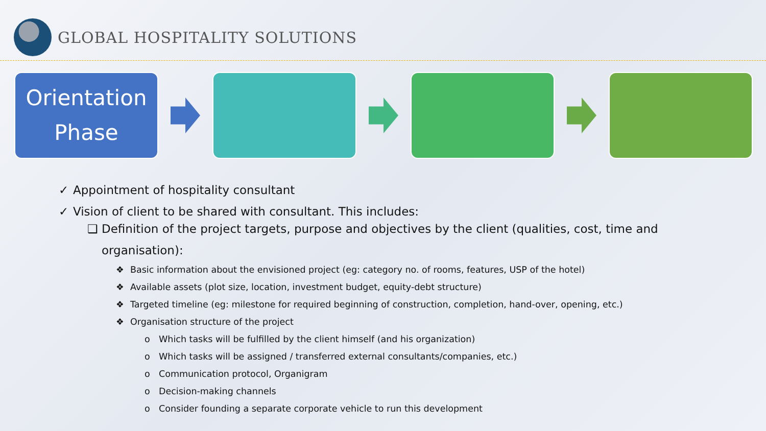GLOBAL HOSPITALITY SOLUTIONS
Orientation
Phase
✓ Appointment of hospitality consultant
✓ Vision of client to be shared with consultant. This includes:
❑ Definition of the project targets, purpose and objectives by the client (qualities, cost, time and
organisation):
❖ Basic information about the envisioned project (eg: category no. of rooms, features, USP of the hotel)
❖ Available assets (plot size, location, investment budget, equity-debt structure)
❖ Targeted timeline (eg: milestone for required beginning of construction, completion, hand-over, opening, etc.)
❖ Organisation structure of the project
o Which tasks will be fulfilled by the client himself (and his organization)
o Which tasks will be assigned / transferred external consultants/companies, etc.)
o Communication protocol, Organigram
o Decision-making channels
o Consider founding a separate corporate vehicle to run this development